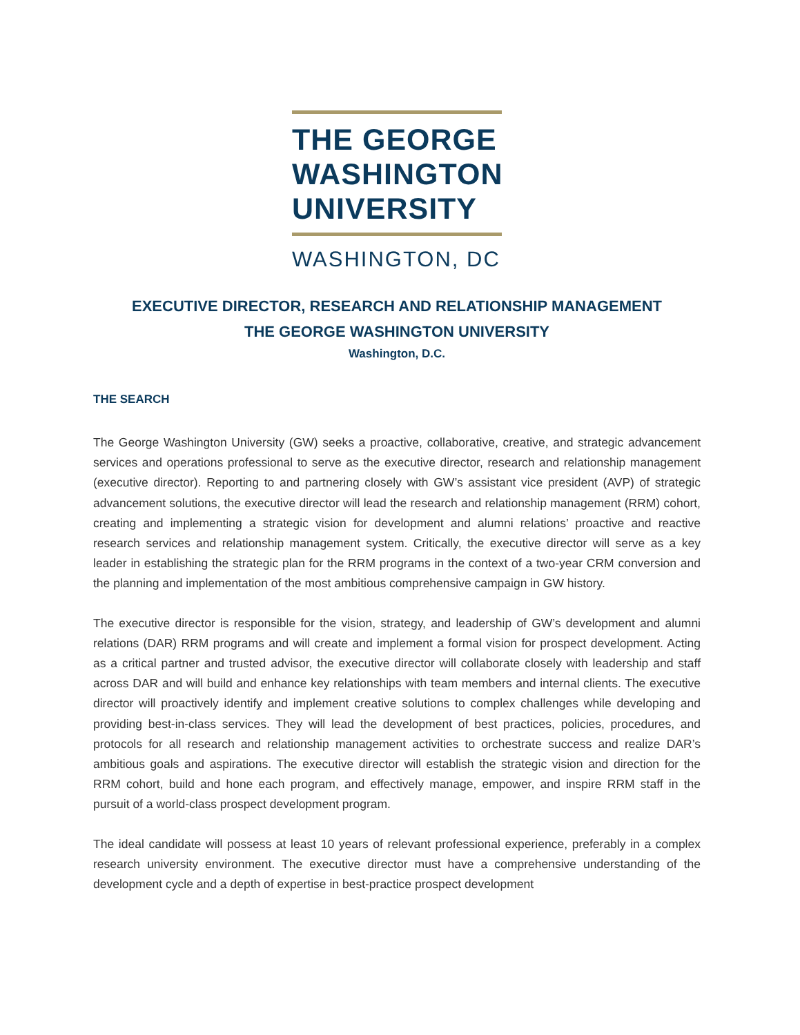THE GEORGE
WASHINGTON
UNIVERSITY
WASHINGTON, DC
EXECUTIVE DIRECTOR, RESEARCH AND RELATIONSHIP MANAGEMENT
THE GEORGE WASHINGTON UNIVERSITY
Washington, D.C.
THE SEARCH
The George Washington University (GW) seeks a proactive, collaborative, creative, and strategic advancement services and operations professional to serve as the executive director, research and relationship management (executive director). Reporting to and partnering closely with GW’s assistant vice president (AVP) of strategic advancement solutions, the executive director will lead the research and relationship management (RRM) cohort, creating and implementing a strategic vision for development and alumni relations’ proactive and reactive research services and relationship management system. Critically, the executive director will serve as a key leader in establishing the strategic plan for the RRM programs in the context of a two-year CRM conversion and the planning and implementation of the most ambitious comprehensive campaign in GW history.
The executive director is responsible for the vision, strategy, and leadership of GW’s development and alumni relations (DAR) RRM programs and will create and implement a formal vision for prospect development. Acting as a critical partner and trusted advisor, the executive director will collaborate closely with leadership and staff across DAR and will build and enhance key relationships with team members and internal clients. The executive director will proactively identify and implement creative solutions to complex challenges while developing and providing best-in-class services. They will lead the development of best practices, policies, procedures, and protocols for all research and relationship management activities to orchestrate success and realize DAR’s ambitious goals and aspirations. The executive director will establish the strategic vision and direction for the RRM cohort, build and hone each program, and effectively manage, empower, and inspire RRM staff in the pursuit of a world-class prospect development program.
The ideal candidate will possess at least 10 years of relevant professional experience, preferably in a complex research university environment. The executive director must have a comprehensive understanding of the development cycle and a depth of expertise in best-practice prospect development